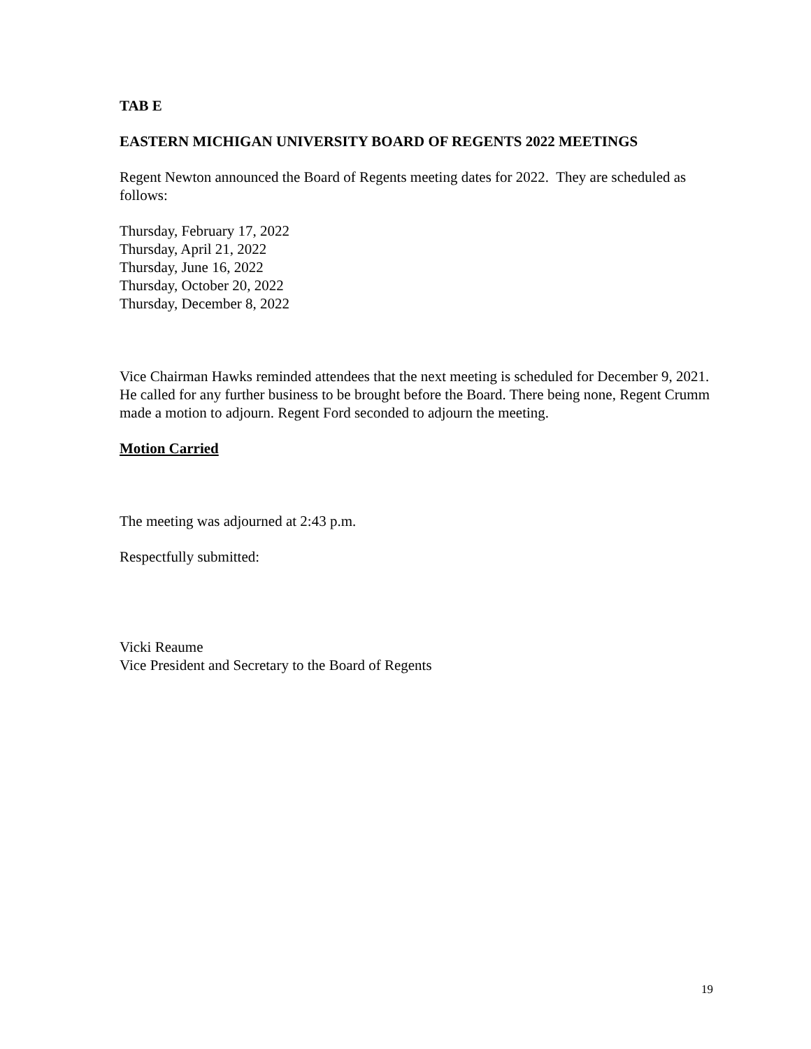TAB E
EASTERN MICHIGAN UNIVERSITY BOARD OF REGENTS 2022 MEETINGS
Regent Newton announced the Board of Regents meeting dates for 2022. They are scheduled as follows:
Thursday, February 17, 2022
Thursday, April 21, 2022
Thursday, June 16, 2022
Thursday, October 20, 2022
Thursday, December 8, 2022
Vice Chairman Hawks reminded attendees that the next meeting is scheduled for December 9, 2021. He called for any further business to be brought before the Board. There being none, Regent Crumm made a motion to adjourn. Regent Ford seconded to adjourn the meeting.
Motion Carried
The meeting was adjourned at 2:43 p.m.
Respectfully submitted:
Vicki Reaume
Vice President and Secretary to the Board of Regents
19